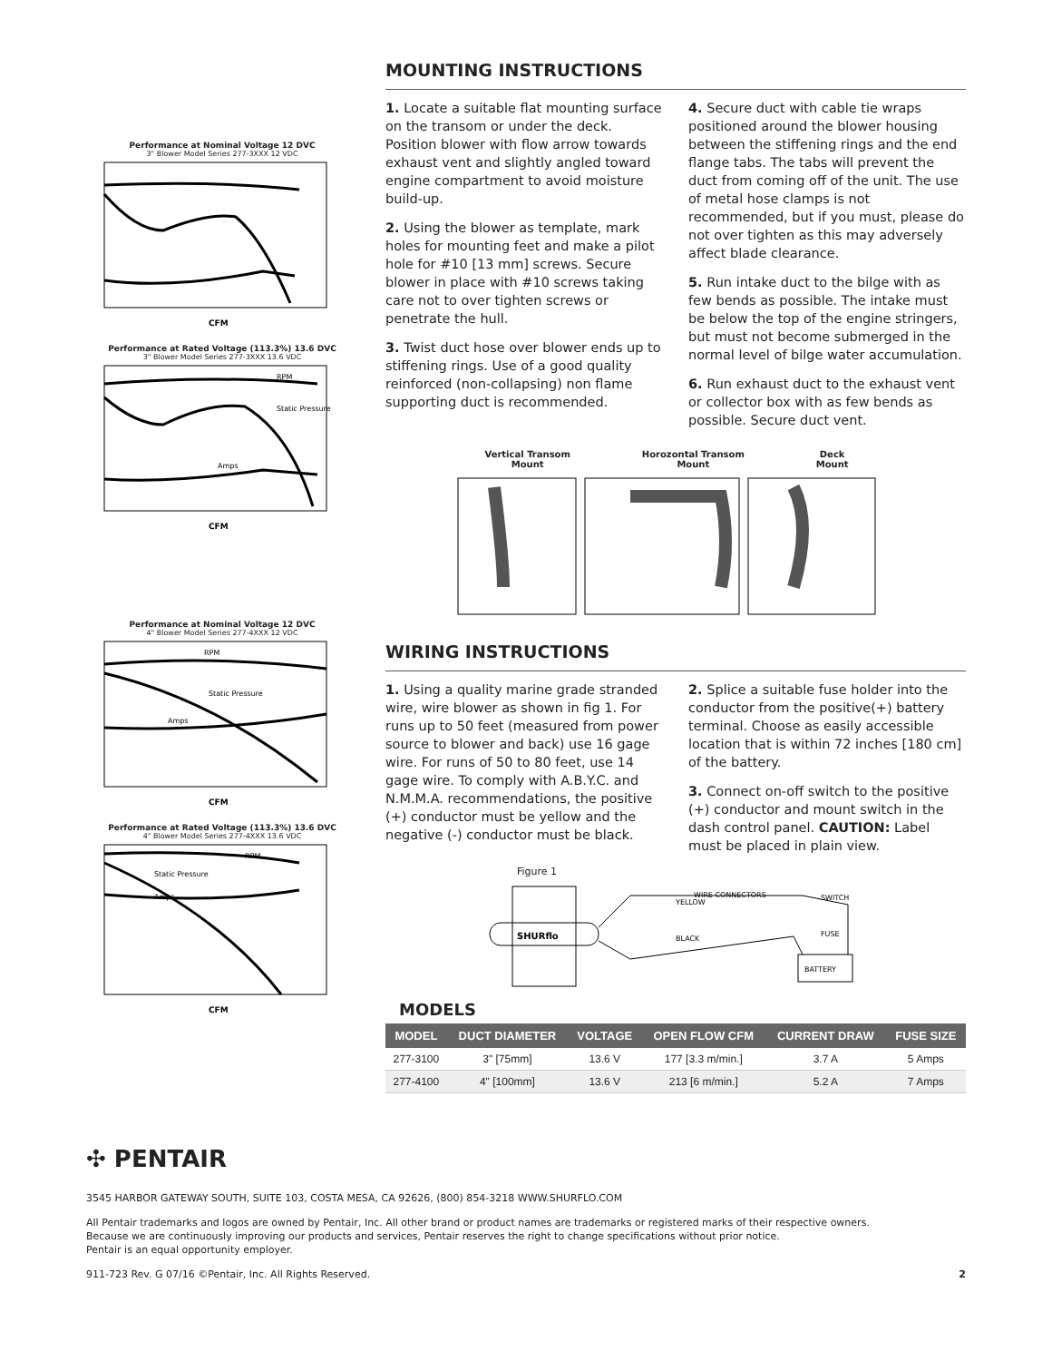Performance at Nominal Voltage 12 DVC
3" Blower Model Series 277-3XXX 12 VDC
CFM
Performance at Rated Voltage (113.3%) 13.6 DVC
3" Blower Model Series 277-3XXX 13.6 VDC
RPM
Static Pressure
Amps
CFM
Performance at Nominal Voltage 12 DVC
4" Blower Model Series 277-4XXX 12 VDC
RPM
Static Pressure
Amps
CFM
Performance at Rated Voltage (113.3%) 13.6 DVC
4" Blower Model Series 277-4XXX 13.6 VDC
RPM
Static Pressure
Amps
CFM
MOUNTING INSTRUCTIONS
1. Locate a suitable flat mounting surface on the transom or under the deck. Position blower with flow arrow towards exhaust vent and slightly angled toward engine compartment to avoid moisture build-up.
2. Using the blower as template, mark holes for mounting feet and make a pilot hole for #10 [13 mm] screws. Secure blower in place with #10 screws taking care not to over tighten screws or penetrate the hull.
3. Twist duct hose over blower ends up to stiffening rings. Use of a good quality reinforced (non-collapsing) non flame supporting duct is recommended.
4. Secure duct with cable tie wraps positioned around the blower housing between the stiffening rings and the end flange tabs. The tabs will prevent the duct from coming off of the unit. The use of metal hose clamps is not recommended, but if you must, please do not over tighten as this may adversely affect blade clearance.
5. Run intake duct to the bilge with as few bends as possible. The intake must be below the top of the engine stringers, but must not become submerged in the normal level of bilge water accumulation.
6. Run exhaust duct to the exhaust vent or collector box with as few bends as possible. Secure duct vent.
Vertical Transom
Mount Horozontal Transom
Mount Deck
Mount
WIRING INSTRUCTIONS
1. Using a quality marine grade stranded wire, wire blower as shown in fig 1. For runs up to 50 feet (measured from power source to blower and back) use 16 gage wire. For runs of 50 to 80 feet, use 14 gage wire. To comply with A.B.Y.C. and N.M.M.A. recommendations, the positive (+) conductor must be yellow and the negative (-) conductor must be black.
2. Splice a suitable fuse holder into the conductor from the positive(+) battery terminal. Choose as easily accessible location that is within 72 inches [180 cm] of the battery.
3. Connect on-off switch to the positive (+) conductor and mount switch in the dash control panel. CAUTION: Label must be placed in plain view.
Figure 1
SHURflo
WIRE CONNECTORS
YELLOW
BLACK
SWITCH
FUSE
BATTERY
MODELS
| MODEL | DUCT DIAMETER | VOLTAGE | OPEN FLOW CFM | CURRENT DRAW | FUSE SIZE |
| --- | --- | --- | --- | --- | --- |
| 277-3100 | 3" [75mm] | 13.6 V | 177 [3.3 m/min.] | 3.7 A | 5 Amps |
| 277-4100 | 4" [100mm] | 13.6 V | 213 [6 m/min.] | 5.2 A | 7 Amps |
✣ PENTAIR
3545 HARBOR GATEWAY SOUTH, SUITE 103, COSTA MESA, CA 92626, (800) 854-3218 WWW.SHURFLO.COM
All Pentair trademarks and logos are owned by Pentair, Inc. All other brand or product names are trademarks or registered marks of their respective owners.
Because we are continuously improving our products and services, Pentair reserves the right to change specifications without prior notice.
Pentair is an equal opportunity employer.
911-723 Rev. G 07/16 ©Pentair, Inc. All Rights Reserved. 2